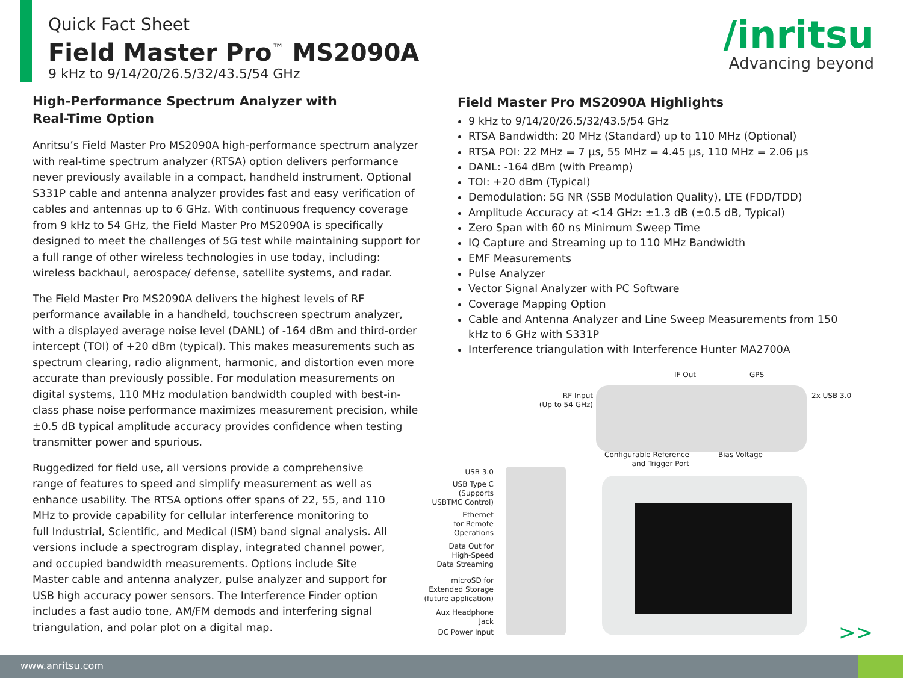Quick Fact Sheet
Field Master Pro<sup>™</sup> MS2090A
9 kHz to 9/14/20/26.5/32/43.5/54 GHz
/inritsu
Advancing beyond
High-Performance Spectrum Analyzer with
Real-Time Option
Anritsu’s Field Master Pro MS2090A high-performance spectrum analyzer with real-time spectrum analyzer (RTSA) option delivers performance never previously available in a compact, handheld instrument. Optional S331P cable and antenna analyzer provides fast and easy verification of cables and antennas up to 6 GHz. With continuous frequency coverage from 9 kHz to 54 GHz, the Field Master Pro MS2090A is specifically designed to meet the challenges of 5G test while maintaining support for a full range of other wireless technologies in use today, including: wireless backhaul, aerospace/ defense, satellite systems, and radar.
The Field Master Pro MS2090A delivers the highest levels of RF performance available in a handheld, touchscreen spectrum analyzer, with a displayed average noise level (DANL) of -164 dBm and third-order intercept (TOI) of +20 dBm (typical). This makes measurements such as spectrum clearing, radio alignment, harmonic, and distortion even more accurate than previously possible. For modulation measurements on digital systems, 110 MHz modulation bandwidth coupled with best-in-class phase noise performance maximizes measurement precision, while ±0.5 dB typical amplitude accuracy provides confidence when testing transmitter power and spurious.
Ruggedized for field use, all versions provide a comprehensive range of features to speed and simplify measurement as well as enhance usability. The RTSA options offer spans of 22, 55, and 110 MHz to provide capability for cellular interference monitoring to full Industrial, Scientific, and Medical (ISM) band signal analysis. All versions include a spectrogram display, integrated channel power, and occupied bandwidth measurements. Options include Site Master cable and antenna analyzer, pulse analyzer and support for USB high accuracy power sensors. The Interference Finder option includes a fast audio tone, AM/FM demods and interfering signal triangulation, and polar plot on a digital map.
Field Master Pro MS2090A Highlights
9 kHz to 9/14/20/26.5/32/43.5/54 GHz
RTSA Bandwidth: 20 MHz (Standard) up to 110 MHz (Optional)
RTSA POI: 22 MHz = 7 µs, 55 MHz = 4.45 µs, 110 MHz = 2.06 µs
DANL: -164 dBm (with Preamp)
TOI: +20 dBm (Typical)
Demodulation: 5G NR (SSB Modulation Quality), LTE (FDD/TDD)
Amplitude Accuracy at <14 GHz: ±1.3 dB (±0.5 dB, Typical)
Zero Span with 60 ns Minimum Sweep Time
IQ Capture and Streaming up to 110 MHz Bandwidth
EMF Measurements
Pulse Analyzer
Vector Signal Analyzer with PC Software
Coverage Mapping Option
Cable and Antenna Analyzer and Line Sweep Measurements from 150 kHz to 6 GHz with S331P
Interference triangulation with Interference Hunter MA2700A
IF Out GPS
RF Input
(Up to 54 GHz)
2x USB 3.0
Configurable Reference and Trigger Port
Bias Voltage
USB 3.0
USB Type C
(Supports
USBTMC Control)
Ethernet
for Remote
Operations
Data Out for
High-Speed
Data Streaming
microSD for
Extended Storage
(future application)
Aux Headphone
Jack
DC Power Input
>>
www.anritsu.com